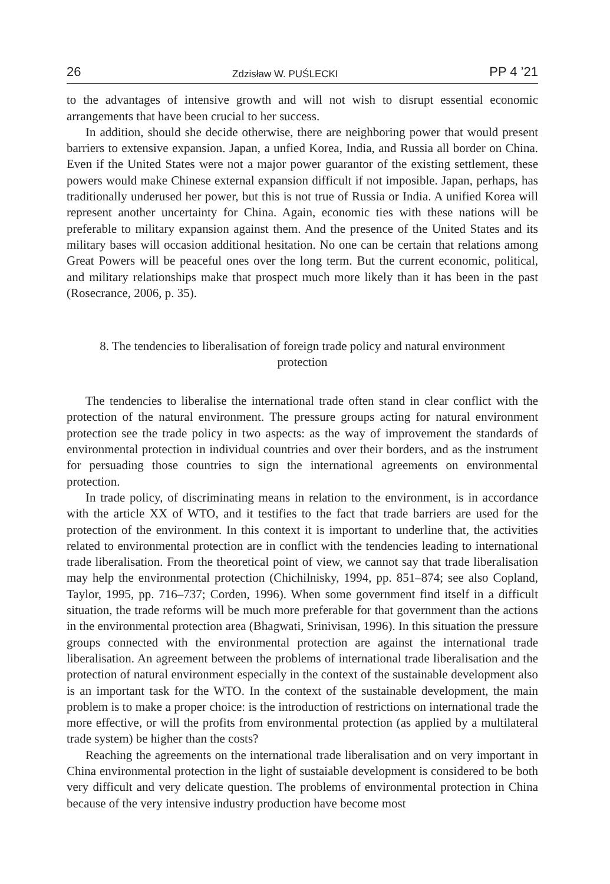26 Zdzisław W. PUŚLECKI PP 4 ’21
to the advantages of intensive growth and will not wish to disrupt essential economic arrangements that have been crucial to her success.
In addition, should she decide otherwise, there are neighboring power that would present barriers to extensive expansion. Japan, a unfied Korea, India, and Russia all border on China. Even if the United States were not a major power guarantor of the existing settlement, these powers would make Chinese external expansion difficult if not imposible. Japan, perhaps, has traditionally underused her power, but this is not true of Russia or India. A unified Korea will represent another uncertainty for China. Again, economic ties with these nations will be preferable to military expansion against them. And the presence of the United States and its military bases will occasion additional hesitation. No one can be certain that relations among Great Powers will be peaceful ones over the long term. But the current economic, political, and military relationships make that prospect much more likely than it has been in the past (Rosecrance, 2006, p. 35).
8. The tendencies to liberalisation of foreign trade policy and natural environment protection
The tendencies to liberalise the international trade often stand in clear conflict with the protection of the natural environment. The pressure groups acting for natural environment protection see the trade policy in two aspects: as the way of improvement the standards of environmental protection in individual countries and over their borders, and as the instrument for persuading those countries to sign the international agreements on environmental protection.
In trade policy, of discriminating means in relation to the environment, is in accordance with the article XX of WTO, and it testifies to the fact that trade barriers are used for the protection of the environment. In this context it is important to underline that, the activities related to environmental protection are in conflict with the tendencies leading to international trade liberalisation. From the theoretical point of view, we cannot say that trade liberalisation may help the environmental protection (Chichilnisky, 1994, pp. 851–874; see also Copland, Taylor, 1995, pp. 716–737; Corden, 1996). When some government find itself in a difficult situation, the trade reforms will be much more preferable for that government than the actions in the environmental protection area (Bhagwati, Srinivisan, 1996). In this situation the pressure groups connected with the environmental protection are against the international trade liberalisation. An agreement between the problems of international trade liberalisation and the protection of natural environment especially in the context of the sustainable development also is an important task for the WTO. In the context of the sustainable development, the main problem is to make a proper choice: is the introduction of restrictions on international trade the more effective, or will the profits from environmental protection (as applied by a multilateral trade system) be higher than the costs?
Reaching the agreements on the international trade liberalisation and on very important in China environmental protection in the light of sustaiable development is considered to be both very difficult and very delicate question. The problems of environmental protection in China because of the very intensive industry production have become most